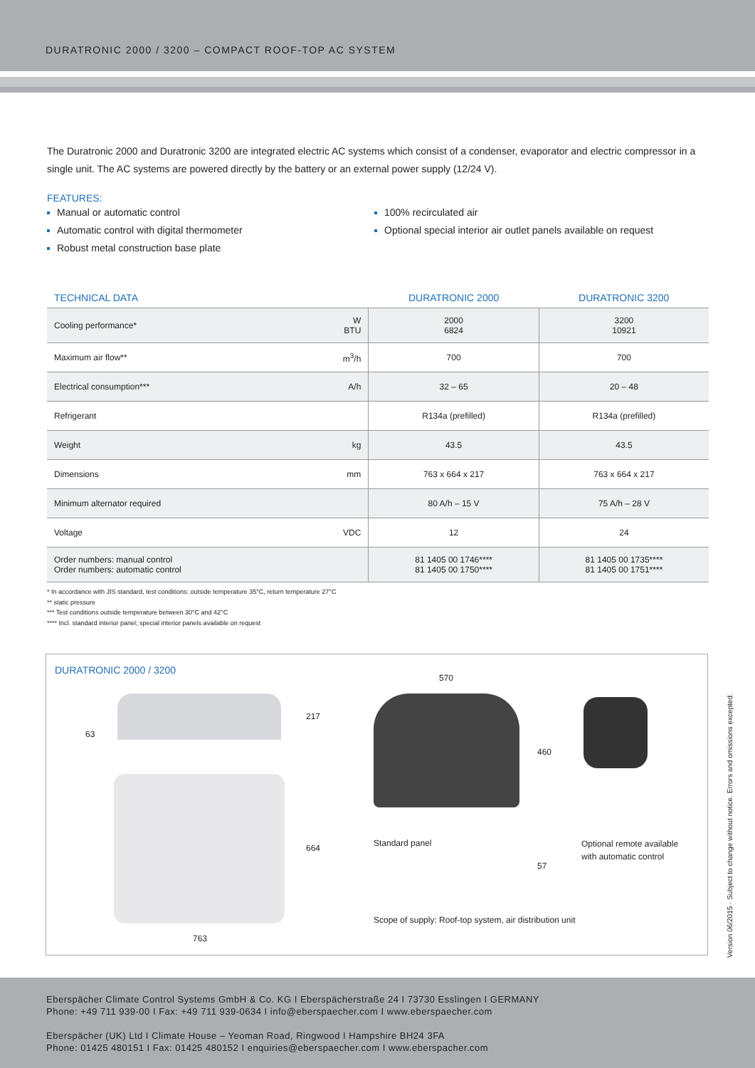DURATRONIC 2000 / 3200 – COMPACT ROOF-TOP AC SYSTEM
The Duratronic 2000 and Duratronic 3200 are integrated electric AC systems which consist of a condenser, evaporator and electric compressor in a single unit. The AC systems are powered directly by the battery or an external power supply (12/24 V).
FEATURES:
Manual or automatic control
Automatic control with digital thermometer
Robust metal construction base plate
100% recirculated air
Optional special interior air outlet panels available on request
| TECHNICAL DATA | | DURATRONIC 2000 | DURATRONIC 3200 |
| --- | --- | --- | --- |
| Cooling performance* | W BTU | 2000 6824 | 3200 10921 |
| Maximum air flow** | m<sup>3</sup>/h | 700 | 700 |
| Electrical consumption*** | A/h | 32 – 65 | 20 – 48 |
| Refrigerant | | R134a (prefilled) | R134a (prefilled) |
| Weight | kg | 43.5 | 43.5 |
| Dimensions | mm | 763 x 664 x 217 | 763 x 664 x 217 |
| Minimum alternator required | | 80 A/h – 15 V | 75 A/h – 28 V |
| Voltage | VDC | 12 | 24 |
| Order numbers: manual control Order numbers: automatic control | | 81 1405 00 1746**** 81 1405 00 1750**** | 81 1405 00 1735**** 81 1405 00 1751**** |
* In accordance with JIS standard, test conditions: outside temperature 35°C, return temperature 27°C
** static pressure
*** Test conditions outside temperature between 30°C and 42°C
**** Incl. standard interior panel; special interior panels available on request
DURATRONIC 2000 / 3200
63
217
664
763
570
460
Standard panel
57
Optional remote available
with automatic control
Scope of supply: Roof-top system, air distribution unit
Version 06/2015 · Subject to change without notice. Errors and omissions excepted.
Eberspächer Climate Control Systems GmbH & Co. KG I Eberspächerstraße 24 I 73730 Esslingen I GERMANY
Phone: +49 711 939-00 I Fax: +49 711 939-0634 I info@eberspaecher.com I www.eberspaecher.com
Eberspächer (UK) Ltd I Climate House – Yeoman Road, Ringwood I Hampshire BH24 3FA
Phone: 01425 480151 I Fax: 01425 480152 I enquiries@eberspaecher.com I www.eberspacher.com